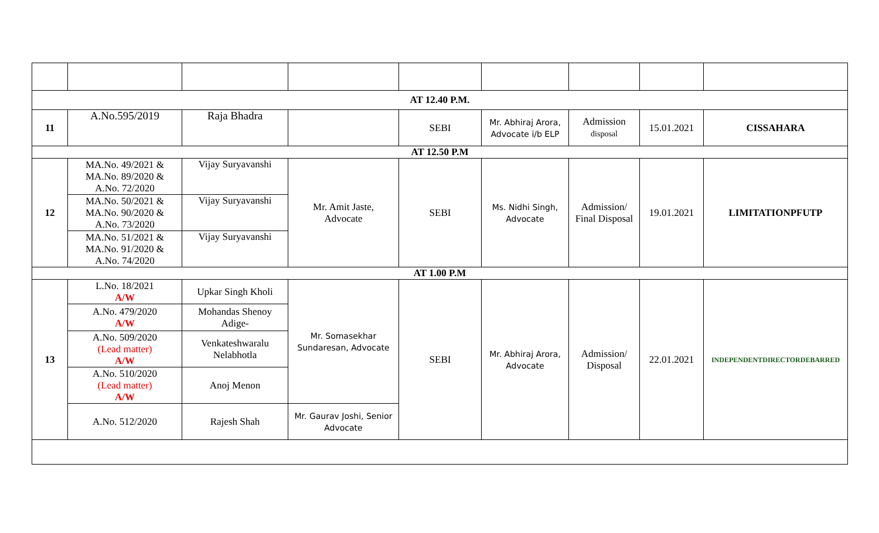| AT 12.40 P.M. | | | | | | | | |
| 11 | A.No.595/2019 | Raja Bhadra | | SEBI | Mr. Abhiraj Arora, Advocate i/b ELP | Admission disposal | 15.01.2021 | CISSAHARA |
| AT 12.50 P.M | | | | | | | | |
| 12 | MA.No. 49/2021 & MA.No. 89/2020 & A.No. 72/2020 | Vijay Suryavanshi | Mr. Amit Jaste, Advocate | SEBI | Ms. Nidhi Singh, Advocate | Admission/ Final Disposal | 19.01.2021 | LIMITATIONPFUTP |
| | MA.No. 50/2021 & MA.No. 90/2020 & A.No. 73/2020 | Vijay Suryavanshi | | | | | | |
| | MA.No. 51/2021 & MA.No. 91/2020 & A.No. 74/2020 | Vijay Suryavanshi | | | | | | |
| AT 1.00 P.M | | | | | | | | |
| 13 | L.No. 18/2021 A/W | Upkar Singh Kholi | Mr. Somasekhar Sundaresan, Advocate | SEBI | Mr. Abhiraj Arora, Advocate | Admission/ Disposal | 22.01.2021 | INDEPENDENTDIRECTORDEBARRED |
| | A.No. 479/2020 A/W | Mohandas Shenoy Adige- | | | | | | |
| | A.No. 509/2020 (Lead matter) A/W | Venkateshwaralu Nelabhotla | | | | | | |
| | A.No. 510/2020 (Lead matter) A/W | Anoj Menon | | | | | | |
| | A.No. 512/2020 | Rajesh Shah | Mr. Gaurav Joshi, Senior Advocate | | | | | |